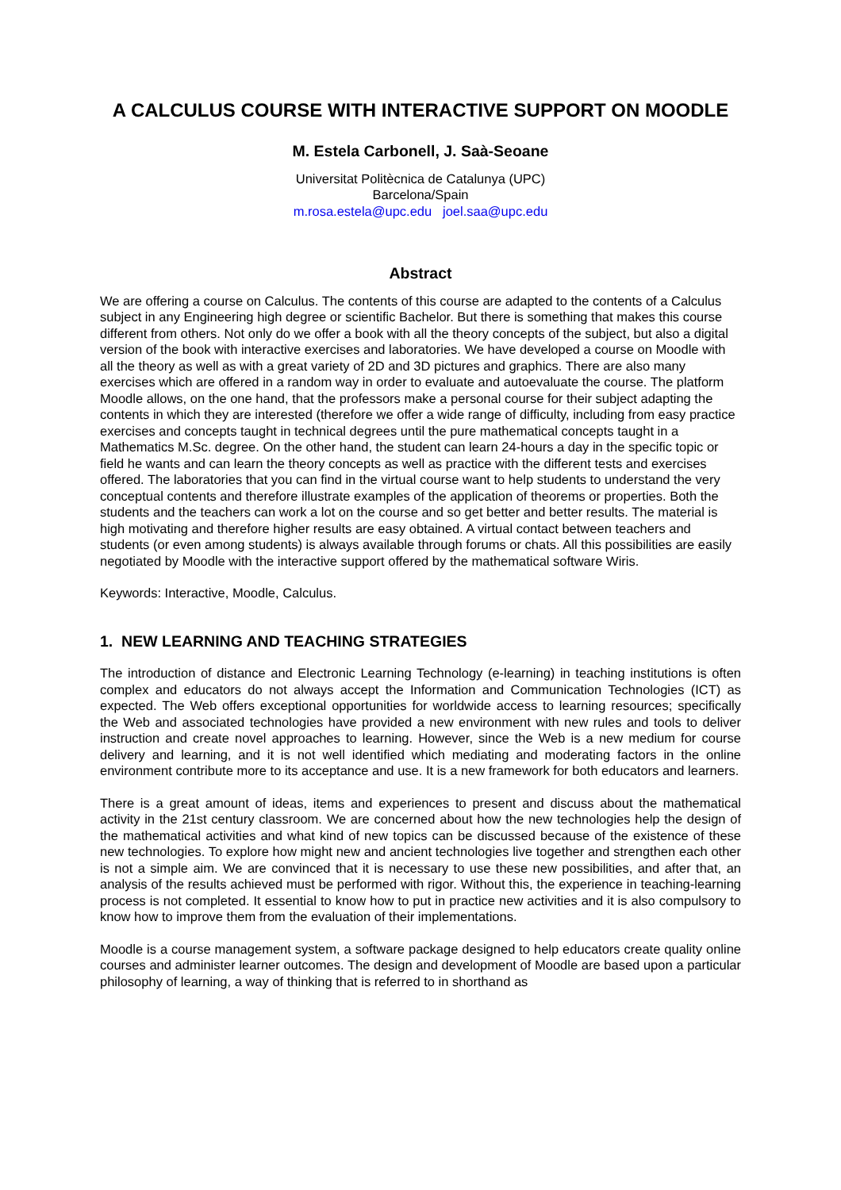A CALCULUS COURSE WITH INTERACTIVE SUPPORT ON MOODLE
M. Estela Carbonell, J. Saà-Seoane
Universitat Politècnica de Catalunya (UPC)
Barcelona/Spain
m.rosa.estela@upc.edu joel.saa@upc.edu
Abstract
We are offering a course on Calculus. The contents of this course are adapted to the contents of a Calculus subject in any Engineering high degree or scientific Bachelor. But there is something that makes this course different from others. Not only do we offer a book with all the theory concepts of the subject, but also a digital version of the book with interactive exercises and laboratories. We have developed a course on Moodle with all the theory as well as with a great variety of 2D and 3D pictures and graphics. There are also many exercises which are offered in a random way in order to evaluate and autoevaluate the course. The platform Moodle allows, on the one hand, that the professors make a personal course for their subject adapting the contents in which they are interested (therefore we offer a wide range of difficulty, including from easy practice exercises and concepts taught in technical degrees until the pure mathematical concepts taught in a Mathematics M.Sc. degree. On the other hand, the student can learn 24-hours a day in the specific topic or field he wants and can learn the theory concepts as well as practice with the different tests and exercises offered. The laboratories that you can find in the virtual course want to help students to understand the very conceptual contents and therefore illustrate examples of the application of theorems or properties. Both the students and the teachers can work a lot on the course and so get better and better results. The material is high motivating and therefore higher results are easy obtained. A virtual contact between teachers and students (or even among students) is always available through forums or chats. All this possibilities are easily negotiated by Moodle with the interactive support offered by the mathematical software Wiris.
Keywords: Interactive, Moodle, Calculus.
1. NEW LEARNING AND TEACHING STRATEGIES
The introduction of distance and Electronic Learning Technology (e-learning) in teaching institutions is often complex and educators do not always accept the Information and Communication Technologies (ICT) as expected. The Web offers exceptional opportunities for worldwide access to learning resources; specifically the Web and associated technologies have provided a new environment with new rules and tools to deliver instruction and create novel approaches to learning. However, since the Web is a new medium for course delivery and learning, and it is not well identified which mediating and moderating factors in the online environment contribute more to its acceptance and use. It is a new framework for both educators and learners.
There is a great amount of ideas, items and experiences to present and discuss about the mathematical activity in the 21st century classroom. We are concerned about how the new technologies help the design of the mathematical activities and what kind of new topics can be discussed because of the existence of these new technologies. To explore how might new and ancient technologies live together and strengthen each other is not a simple aim. We are convinced that it is necessary to use these new possibilities, and after that, an analysis of the results achieved must be performed with rigor. Without this, the experience in teaching-learning process is not completed. It essential to know how to put in practice new activities and it is also compulsory to know how to improve them from the evaluation of their implementations.
Moodle is a course management system, a software package designed to help educators create quality online courses and administer learner outcomes. The design and development of Moodle are based upon a particular philosophy of learning, a way of thinking that is referred to in shorthand as